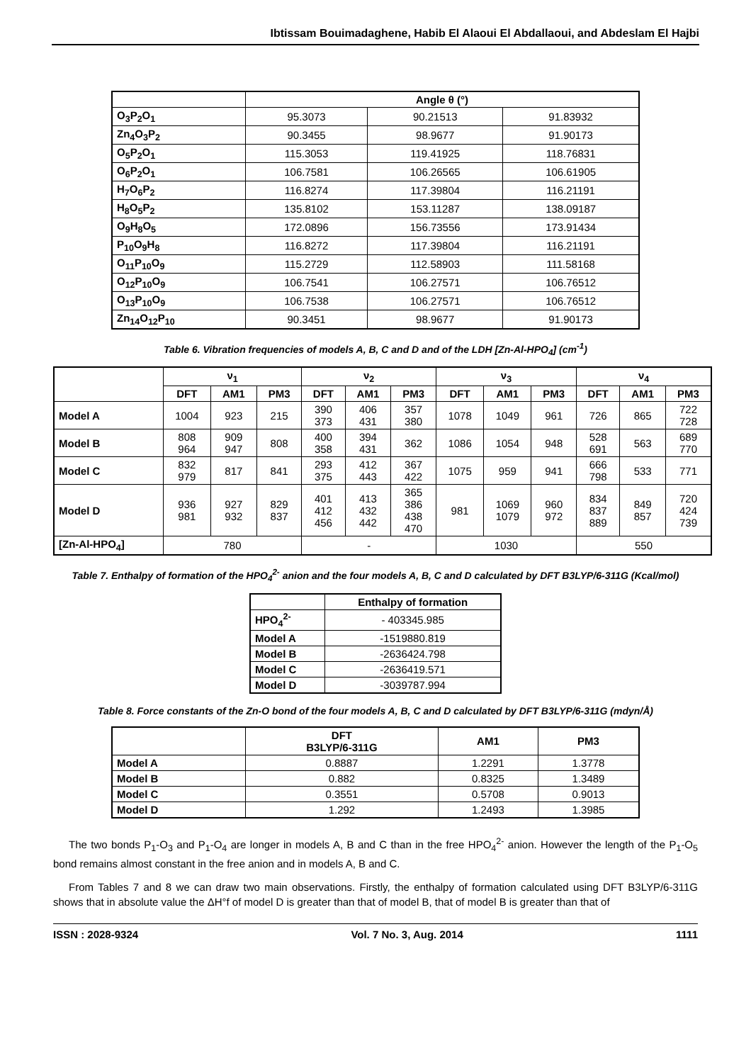Ibtissam Bouimadaghene, Habib El Alaoui El Abdallaoui, and Abdeslam El Hajbi
| | Angle θ (°) | | |
| --- | --- | --- | --- |
| O<sub>3</sub>P<sub>2</sub>O<sub>1</sub> | 95.3073 | 90.21513 | 91.83932 |
| Zn<sub>4</sub>O<sub>3</sub>P<sub>2</sub> | 90.3455 | 98.9677 | 91.90173 |
| O<sub>5</sub>P<sub>2</sub>O<sub>1</sub> | 115.3053 | 119.41925 | 118.76831 |
| O<sub>6</sub>P<sub>2</sub>O<sub>1</sub> | 106.7581 | 106.26565 | 106.61905 |
| H<sub>7</sub>O<sub>6</sub>P<sub>2</sub> | 116.8274 | 117.39804 | 116.21191 |
| H<sub>8</sub>O<sub>5</sub>P<sub>2</sub> | 135.8102 | 153.11287 | 138.09187 |
| O<sub>9</sub>H<sub>8</sub>O<sub>5</sub> | 172.0896 | 156.73556 | 173.91434 |
| P<sub>10</sub>O<sub>9</sub>H<sub>8</sub> | 116.8272 | 117.39804 | 116.21191 |
| O<sub>11</sub>P<sub>10</sub>O<sub>9</sub> | 115.2729 | 112.58903 | 111.58168 |
| O<sub>12</sub>P<sub>10</sub>O<sub>9</sub> | 106.7541 | 106.27571 | 106.76512 |
| O<sub>13</sub>P<sub>10</sub>O<sub>9</sub> | 106.7538 | 106.27571 | 106.76512 |
| Zn<sub>14</sub>O<sub>12</sub>P<sub>10</sub> | 90.3451 | 98.9677 | 91.90173 |
Table 6. Vibration frequencies of models A, B, C and D and of the LDH [Zn-Al-HPO<sub>4</sub>] (cm<sup>-1</sup>)
| | ν<sub>1</sub> | | | ν<sub>2</sub> | | | ν<sub>3</sub> | | | ν<sub>4</sub> | | |
| --- | --- | --- | --- | --- | --- | --- | --- | --- | --- | --- | --- | --- |
| | DFT | AM1 | PM3 | DFT | AM1 | PM3 | DFT | AM1 | PM3 | DFT | AM1 | PM3 |
| Model A | 1004 | 923 | 215 | 390 373 | 406 431 | 357 380 | 1078 | 1049 | 961 | 726 | 865 | 722 728 |
| Model B | 808 964 | 909 947 | 808 | 400 358 | 394 431 | 362 | 1086 | 1054 | 948 | 528 691 | 563 | 689 770 |
| Model C | 832 979 | 817 | 841 | 293 375 | 412 443 | 367 422 | 1075 | 959 | 941 | 666 798 | 533 | 771 |
| Model D | 936 981 | 927 932 | 829 837 | 401 412 456 | 413 432 442 | 365 386 438 470 | 981 | 1069 1079 | 960 972 | 834 837 889 | 849 857 | 720 424 739 |
| [Zn-Al-HPO<sub>4</sub>] | 780 | | | - | | | 1030 | | | 550 | | |
Table 7. Enthalpy of formation of the HPO<sub>4</sub><sup>2-</sup> anion and the four models A, B, C and D calculated by DFT B3LYP/6-311G (Kcal/mol)
| | Enthalpy of formation |
| --- | --- |
| HPO<sub>4</sub><sup>2-</sup> | - 403345.985 |
| Model A | -1519880.819 |
| Model B | -2636424.798 |
| Model C | -2636419.571 |
| Model D | -3039787.994 |
Table 8. Force constants of the Zn-O bond of the four models A, B, C and D calculated by DFT B3LYP/6-311G (mdyn/Å)
| | DFT B3LYP/6-311G | AM1 | PM3 |
| --- | --- | --- | --- |
| Model A | 0.8887 | 1.2291 | 1.3778 |
| Model B | 0.882 | 0.8325 | 1.3489 |
| Model C | 0.3551 | 0.5708 | 0.9013 |
| Model D | 1.292 | 1.2493 | 1.3985 |
The two bonds P<sub>1</sub>-O<sub>3</sub> and P<sub>1</sub>-O<sub>4</sub> are longer in models A, B and C than in the free HPO<sub>4</sub><sup>2-</sup> anion. However the length of the P<sub>1</sub>-O<sub>5</sub> bond remains almost constant in the free anion and in models A, B and C.
From Tables 7 and 8 we can draw two main observations. Firstly, the enthalpy of formation calculated using DFT B3LYP/6-311G shows that in absolute value the ΔH°f of model D is greater than that of model B, that of model B is greater than that of
ISSN : 2028-9324 Vol. 7 No. 3, Aug. 2014 1111